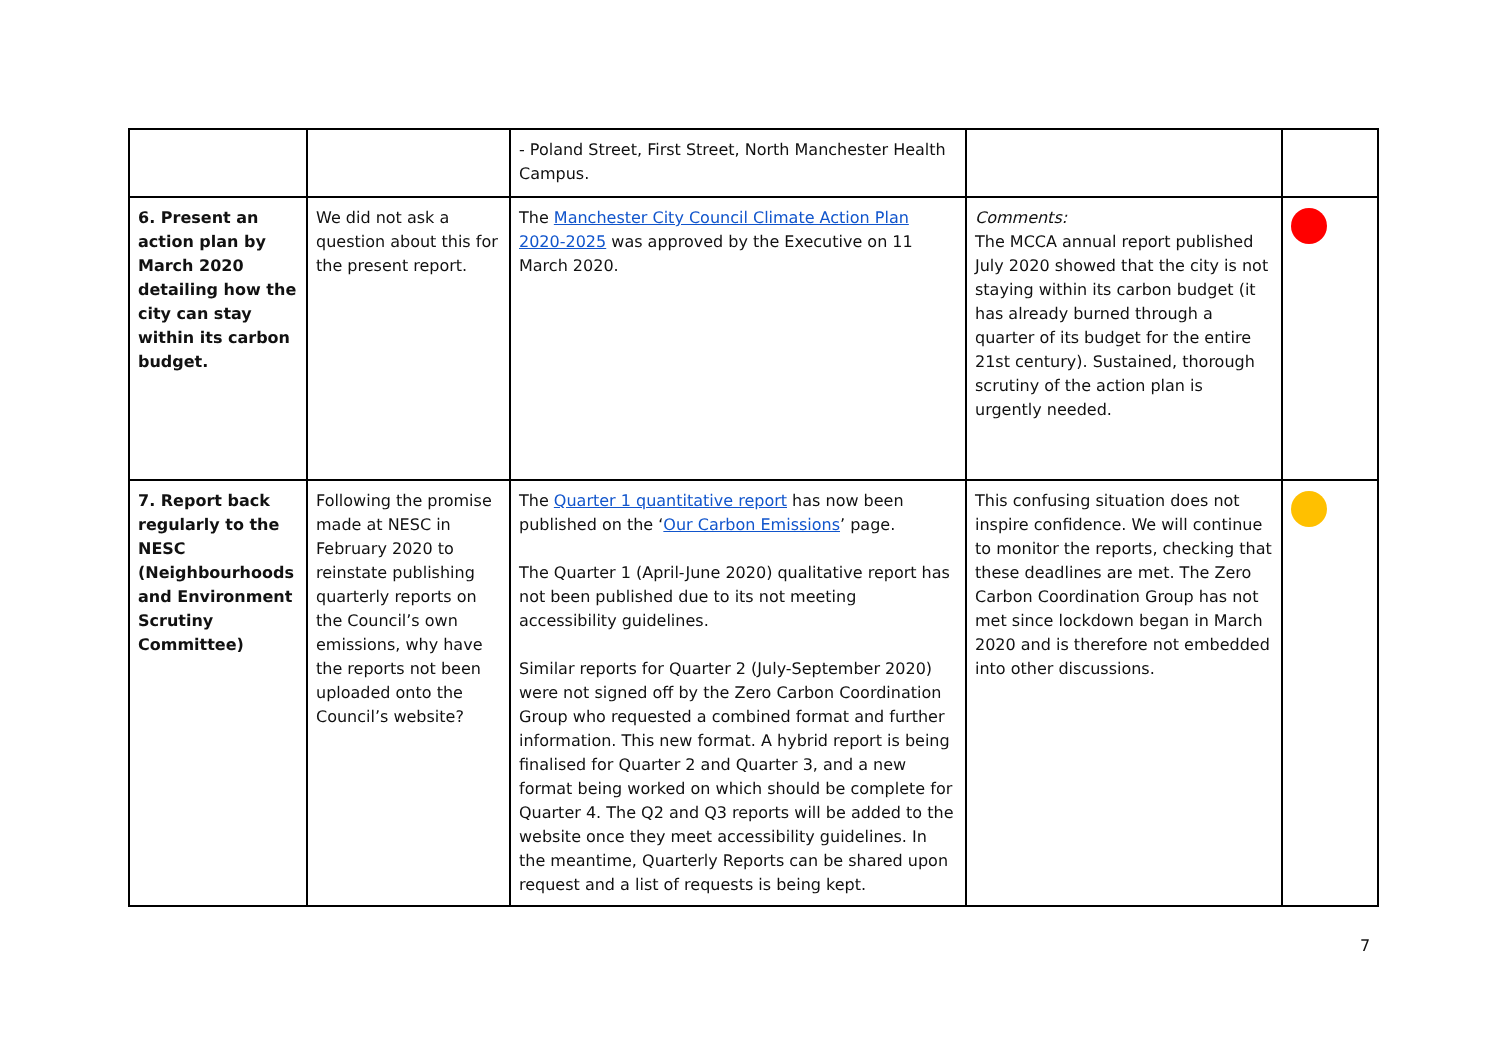| | | - Poland Street, First Street, North Manchester Health Campus. | | |
| 6. Present an action plan by March 2020 detailing how the city can stay within its carbon budget. | We did not ask a question about this for the present report. | The Manchester City Council Climate Action Plan 2020-2025 was approved by the Executive on 11 March 2020. | Comments: The MCCA annual report published July 2020 showed that the city is not staying within its carbon budget (it has already burned through a quarter of its budget for the entire 21st century). Sustained, thorough scrutiny of the action plan is urgently needed. | |
| 7. Report back regularly to the NESC (Neighbourhoods and Environment Scrutiny Committee) | Following the promise made at NESC in February 2020 to reinstate publishing quarterly reports on the Council’s own emissions, why have the reports not been uploaded onto the Council’s website? | The Quarter 1 quantitative report has now been published on the ‘ Our Carbon Emissions ’ page. The Quarter 1 (April-June 2020) qualitative report has not been published due to its not meeting accessibility guidelines. Similar reports for Quarter 2 (July-September 2020) were not signed off by the Zero Carbon Coordination Group who requested a combined format and further information. This new format. A hybrid report is being finalised for Quarter 2 and Quarter 3, and a new format being worked on which should be complete for Quarter 4. The Q2 and Q3 reports will be added to the website once they meet accessibility guidelines. In the meantime, Quarterly Reports can be shared upon request and a list of requests is being kept. | This confusing situation does not inspire confidence. We will continue to monitor the reports, checking that these deadlines are met. The Zero Carbon Coordination Group has not met since lockdown began in March 2020 and is therefore not embedded into other discussions. | |
7